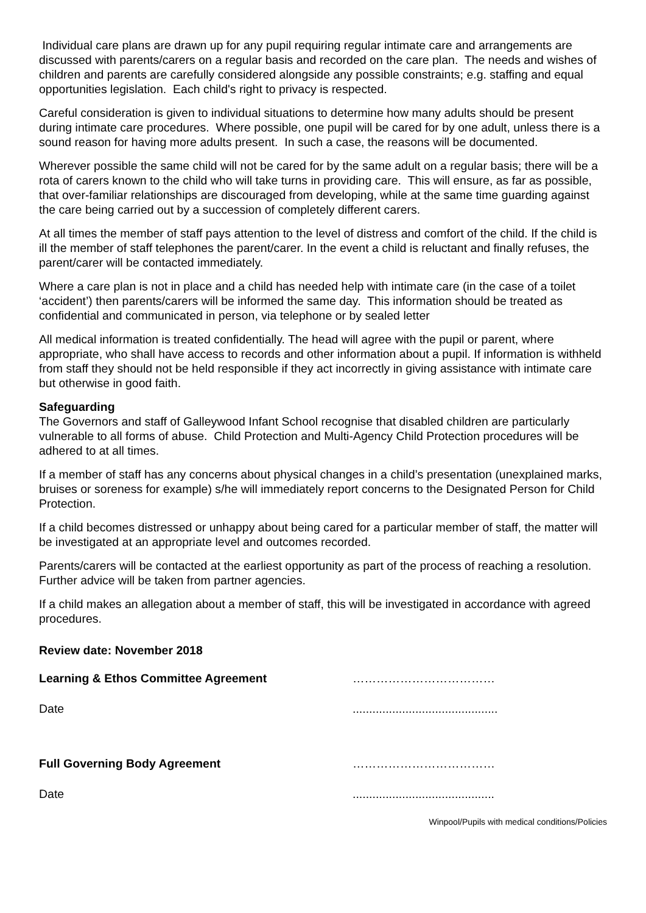Individual care plans are drawn up for any pupil requiring regular intimate care and arrangements are discussed with parents/carers on a regular basis and recorded on the care plan. The needs and wishes of children and parents are carefully considered alongside any possible constraints; e.g. staffing and equal opportunities legislation. Each child's right to privacy is respected.
Careful consideration is given to individual situations to determine how many adults should be present during intimate care procedures. Where possible, one pupil will be cared for by one adult, unless there is a sound reason for having more adults present. In such a case, the reasons will be documented.
Wherever possible the same child will not be cared for by the same adult on a regular basis; there will be a rota of carers known to the child who will take turns in providing care. This will ensure, as far as possible, that over-familiar relationships are discouraged from developing, while at the same time guarding against the care being carried out by a succession of completely different carers.
At all times the member of staff pays attention to the level of distress and comfort of the child. If the child is ill the member of staff telephones the parent/carer. In the event a child is reluctant and finally refuses, the parent/carer will be contacted immediately.
Where a care plan is not in place and a child has needed help with intimate care (in the case of a toilet ‘accident’) then parents/carers will be informed the same day. This information should be treated as confidential and communicated in person, via telephone or by sealed letter
All medical information is treated confidentially. The head will agree with the pupil or parent, where appropriate, who shall have access to records and other information about a pupil. If information is withheld from staff they should not be held responsible if they act incorrectly in giving assistance with intimate care but otherwise in good faith.
Safeguarding
The Governors and staff of Galleywood Infant School recognise that disabled children are particularly vulnerable to all forms of abuse. Child Protection and Multi-Agency Child Protection procedures will be adhered to at all times.
If a member of staff has any concerns about physical changes in a child’s presentation (unexplained marks, bruises or soreness for example) s/he will immediately report concerns to the Designated Person for Child Protection.
If a child becomes distressed or unhappy about being cared for a particular member of staff, the matter will be investigated at an appropriate level and outcomes recorded.
Parents/carers will be contacted at the earliest opportunity as part of the process of reaching a resolution. Further advice will be taken from partner agencies.
If a child makes an allegation about a member of staff, this will be investigated in accordance with agreed procedures.
Review date: November 2018
Learning & Ethos Committee Agreement ………………………………
Date ............................................
Full Governing Body Agreement ………………………………
Date ...........................................
Winpool/Pupils with medical conditions/Policies